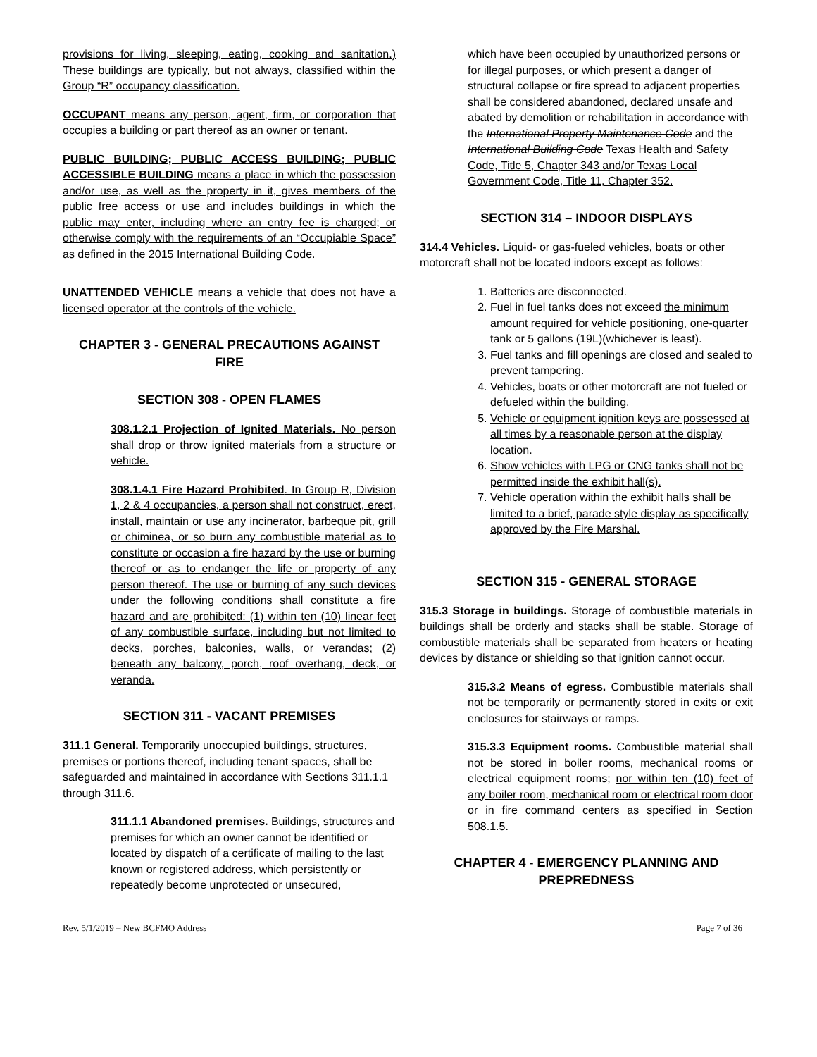provisions for living, sleeping, eating, cooking and sanitation.) These buildings are typically, but not always, classified within the Group “R” occupancy classification.
OCCUPANT means any person, agent, firm, or corporation that occupies a building or part thereof as an owner or tenant.
PUBLIC BUILDING; PUBLIC ACCESS BUILDING; PUBLIC ACCESSIBLE BUILDING means a place in which the possession and/or use, as well as the property in it, gives members of the public free access or use and includes buildings in which the public may enter, including where an entry fee is charged; or otherwise comply with the requirements of an “Occupiable Space” as defined in the 2015 International Building Code.
UNATTENDED VEHICLE means a vehicle that does not have a licensed operator at the controls of the vehicle.
CHAPTER 3 - GENERAL PRECAUTIONS AGAINST FIRE
SECTION 308 - OPEN FLAMES
308.1.2.1 Projection of Ignited Materials. No person shall drop or throw ignited materials from a structure or vehicle.
308.1.4.1 Fire Hazard Prohibited. In Group R, Division 1, 2 & 4 occupancies, a person shall not construct, erect, install, maintain or use any incinerator, barbeque pit, grill or chiminea, or so burn any combustible material as to constitute or occasion a fire hazard by the use or burning thereof or as to endanger the life or property of any person thereof. The use or burning of any such devices under the following conditions shall constitute a fire hazard and are prohibited: (1) within ten (10) linear feet of any combustible surface, including but not limited to decks, porches, balconies, walls, or verandas; (2) beneath any balcony, porch, roof overhang, deck, or veranda.
SECTION 311 - VACANT PREMISES
311.1 General. Temporarily unoccupied buildings, structures, premises or portions thereof, including tenant spaces, shall be safeguarded and maintained in accordance with Sections 311.1.1 through 311.6.
311.1.1 Abandoned premises. Buildings, structures and premises for which an owner cannot be identified or located by dispatch of a certificate of mailing to the last known or registered address, which persistently or repeatedly become unprotected or unsecured,
which have been occupied by unauthorized persons or for illegal purposes, or which present a danger of structural collapse or fire spread to adjacent properties shall be considered abandoned, declared unsafe and abated by demolition or rehabilitation in accordance with the International Property Maintenance Code and the International Building Code Texas Health and Safety Code, Title 5, Chapter 343 and/or Texas Local Government Code, Title 11, Chapter 352.
SECTION 314 – INDOOR DISPLAYS
314.4 Vehicles. Liquid- or gas-fueled vehicles, boats or other motorcraft shall not be located indoors except as follows:
1. Batteries are disconnected.
2. Fuel in fuel tanks does not exceed the minimum amount required for vehicle positioning, one-quarter tank or 5 gallons (19L)(whichever is least).
3. Fuel tanks and fill openings are closed and sealed to prevent tampering.
4. Vehicles, boats or other motorcraft are not fueled or defueled within the building.
5. Vehicle or equipment ignition keys are possessed at all times by a reasonable person at the display location.
6. Show vehicles with LPG or CNG tanks shall not be permitted inside the exhibit hall(s).
7. Vehicle operation within the exhibit halls shall be limited to a brief, parade style display as specifically approved by the Fire Marshal.
SECTION 315 - GENERAL STORAGE
315.3 Storage in buildings. Storage of combustible materials in buildings shall be orderly and stacks shall be stable. Storage of combustible materials shall be separated from heaters or heating devices by distance or shielding so that ignition cannot occur.
315.3.2 Means of egress. Combustible materials shall not be temporarily or permanently stored in exits or exit enclosures for stairways or ramps.
315.3.3 Equipment rooms. Combustible material shall not be stored in boiler rooms, mechanical rooms or electrical equipment rooms; nor within ten (10) feet of any boiler room, mechanical room or electrical room door or in fire command centers as specified in Section 508.1.5.
CHAPTER 4 - EMERGENCY PLANNING AND PREPREDNESS
Rev. 5/1/2019 – New BCFMO Address Page 7 of 36